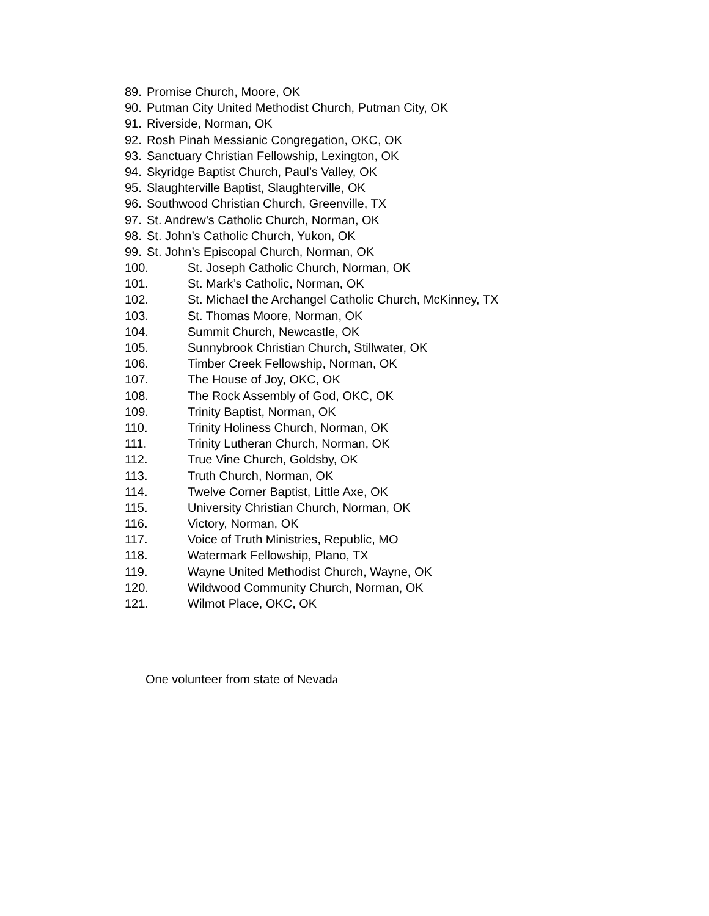89. Promise Church, Moore, OK
90. Putman City United Methodist Church, Putman City, OK
91. Riverside, Norman, OK
92. Rosh Pinah Messianic Congregation, OKC, OK
93. Sanctuary Christian Fellowship, Lexington, OK
94. Skyridge Baptist Church, Paul’s Valley, OK
95. Slaughterville Baptist, Slaughterville, OK
96. Southwood Christian Church, Greenville, TX
97. St. Andrew’s Catholic Church, Norman, OK
98. St. John’s Catholic Church, Yukon, OK
99. St. John’s Episcopal Church, Norman, OK
100. St. Joseph Catholic Church, Norman, OK
101. St. Mark’s Catholic, Norman, OK
102. St. Michael the Archangel Catholic Church, McKinney, TX
103. St. Thomas Moore, Norman, OK
104. Summit Church, Newcastle, OK
105. Sunnybrook Christian Church, Stillwater, OK
106. Timber Creek Fellowship, Norman, OK
107. The House of Joy, OKC, OK
108. The Rock Assembly of God, OKC, OK
109. Trinity Baptist, Norman, OK
110. Trinity Holiness Church, Norman, OK
111. Trinity Lutheran Church, Norman, OK
112. True Vine Church, Goldsby, OK
113. Truth Church, Norman, OK
114. Twelve Corner Baptist, Little Axe, OK
115. University Christian Church, Norman, OK
116. Victory, Norman, OK
117. Voice of Truth Ministries, Republic, MO
118. Watermark Fellowship, Plano, TX
119. Wayne United Methodist Church, Wayne, OK
120. Wildwood Community Church, Norman, OK
121. Wilmot Place, OKC, OK
One volunteer from state of Nevada